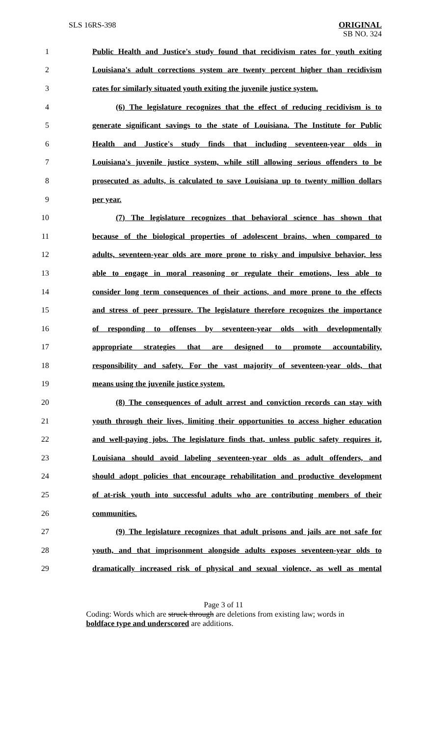SLS 16RS-398 ORIGINAL
SB NO. 324
1 Public Health and Justice's study found that recidivism rates for youth exiting
2 Louisiana's adult corrections system are twenty percent higher than recidivism
3 rates for similarly situated youth exiting the juvenile justice system.
4 (6) The legislature recognizes that the effect of reducing recidivism is to
5 generate significant savings to the state of Louisiana. The Institute for Public
6 Health and Justice's study finds that including seventeen-year olds in
7 Louisiana's juvenile justice system, while still allowing serious offenders to be
8 prosecuted as adults, is calculated to save Louisiana up to twenty million dollars
9 per year.
10 (7) The legislature recognizes that behavioral science has shown that
11 because of the biological properties of adolescent brains, when compared to
12 adults, seventeen-year olds are more prone to risky and impulsive behavior, less
13 able to engage in moral reasoning or regulate their emotions, less able to
14 consider long term consequences of their actions, and more prone to the effects
15 and stress of peer pressure. The legislature therefore recognizes the importance
16 of responding to offenses by seventeen-year olds with developmentally
17 appropriate strategies that are designed to promote accountability,
18 responsibility and safety. For the vast majority of seventeen-year olds, that
19 means using the juvenile justice system.
20 (8) The consequences of adult arrest and conviction records can stay with
21 youth through their lives, limiting their opportunities to access higher education
22 and well-paying jobs. The legislature finds that, unless public safety requires it,
23 Louisiana should avoid labeling seventeen-year olds as adult offenders, and
24 should adopt policies that encourage rehabilitation and productive development
25 of at-risk youth into successful adults who are contributing members of their
26 communities.
27 (9) The legislature recognizes that adult prisons and jails are not safe for
28 youth, and that imprisonment alongside adults exposes seventeen-year olds to
29 dramatically increased risk of physical and sexual violence, as well as mental
Page 3 of 11
Coding: Words which are struck through are deletions from existing law; words in boldface type and underscored are additions.